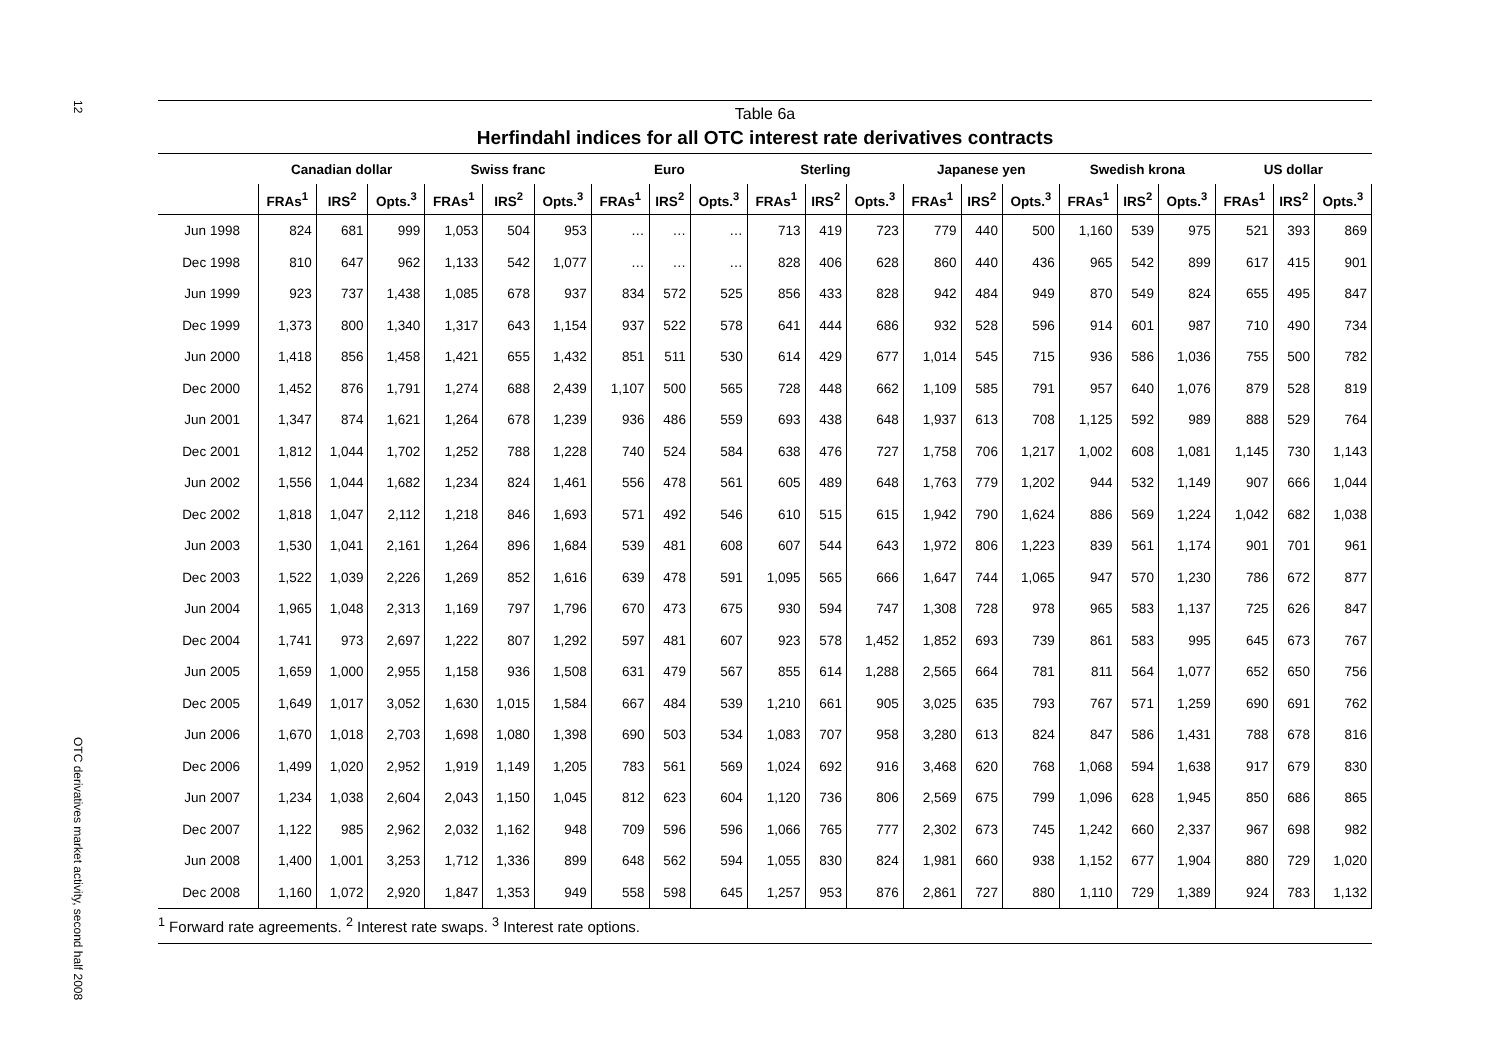12
OTC derivatives market activity, second half 2008
Table 6a
Herfindahl indices for all OTC interest rate derivatives contracts
| | Canadian dollar | | | Swiss franc | | | Euro | | | Sterling | | | Japanese yen | | | Swedish krona | | | US dollar | | |
| --- | --- | --- | --- | --- | --- | --- | --- | --- | --- | --- | --- | --- | --- | --- | --- | --- | --- | --- | --- | --- | --- |
| | FRAs<sup>1</sup> | IRS<sup>2</sup> | Opts.<sup>3</sup> | FRAs<sup>1</sup> | IRS<sup>2</sup> | Opts.<sup>3</sup> | FRAs<sup>1</sup> | IRS<sup>2</sup> | Opts.<sup>3</sup> | FRAs<sup>1</sup> | IRS<sup>2</sup> | Opts.<sup>3</sup> | FRAs<sup>1</sup> | IRS<sup>2</sup> | Opts.<sup>3</sup> | FRAs<sup>1</sup> | IRS<sup>2</sup> | Opts.<sup>3</sup> | FRAs<sup>1</sup> | IRS<sup>2</sup> | Opts.<sup>3</sup> |
| Jun 1998 | 824 | 681 | 999 | 1,053 | 504 | 953 | … | … | … | 713 | 419 | 723 | 779 | 440 | 500 | 1,160 | 539 | 975 | 521 | 393 | 869 |
| Dec 1998 | 810 | 647 | 962 | 1,133 | 542 | 1,077 | … | … | … | 828 | 406 | 628 | 860 | 440 | 436 | 965 | 542 | 899 | 617 | 415 | 901 |
| Jun 1999 | 923 | 737 | 1,438 | 1,085 | 678 | 937 | 834 | 572 | 525 | 856 | 433 | 828 | 942 | 484 | 949 | 870 | 549 | 824 | 655 | 495 | 847 |
| Dec 1999 | 1,373 | 800 | 1,340 | 1,317 | 643 | 1,154 | 937 | 522 | 578 | 641 | 444 | 686 | 932 | 528 | 596 | 914 | 601 | 987 | 710 | 490 | 734 |
| Jun 2000 | 1,418 | 856 | 1,458 | 1,421 | 655 | 1,432 | 851 | 511 | 530 | 614 | 429 | 677 | 1,014 | 545 | 715 | 936 | 586 | 1,036 | 755 | 500 | 782 |
| Dec 2000 | 1,452 | 876 | 1,791 | 1,274 | 688 | 2,439 | 1,107 | 500 | 565 | 728 | 448 | 662 | 1,109 | 585 | 791 | 957 | 640 | 1,076 | 879 | 528 | 819 |
| Jun 2001 | 1,347 | 874 | 1,621 | 1,264 | 678 | 1,239 | 936 | 486 | 559 | 693 | 438 | 648 | 1,937 | 613 | 708 | 1,125 | 592 | 989 | 888 | 529 | 764 |
| Dec 2001 | 1,812 | 1,044 | 1,702 | 1,252 | 788 | 1,228 | 740 | 524 | 584 | 638 | 476 | 727 | 1,758 | 706 | 1,217 | 1,002 | 608 | 1,081 | 1,145 | 730 | 1,143 |
| Jun 2002 | 1,556 | 1,044 | 1,682 | 1,234 | 824 | 1,461 | 556 | 478 | 561 | 605 | 489 | 648 | 1,763 | 779 | 1,202 | 944 | 532 | 1,149 | 907 | 666 | 1,044 |
| Dec 2002 | 1,818 | 1,047 | 2,112 | 1,218 | 846 | 1,693 | 571 | 492 | 546 | 610 | 515 | 615 | 1,942 | 790 | 1,624 | 886 | 569 | 1,224 | 1,042 | 682 | 1,038 |
| Jun 2003 | 1,530 | 1,041 | 2,161 | 1,264 | 896 | 1,684 | 539 | 481 | 608 | 607 | 544 | 643 | 1,972 | 806 | 1,223 | 839 | 561 | 1,174 | 901 | 701 | 961 |
| Dec 2003 | 1,522 | 1,039 | 2,226 | 1,269 | 852 | 1,616 | 639 | 478 | 591 | 1,095 | 565 | 666 | 1,647 | 744 | 1,065 | 947 | 570 | 1,230 | 786 | 672 | 877 |
| Jun 2004 | 1,965 | 1,048 | 2,313 | 1,169 | 797 | 1,796 | 670 | 473 | 675 | 930 | 594 | 747 | 1,308 | 728 | 978 | 965 | 583 | 1,137 | 725 | 626 | 847 |
| Dec 2004 | 1,741 | 973 | 2,697 | 1,222 | 807 | 1,292 | 597 | 481 | 607 | 923 | 578 | 1,452 | 1,852 | 693 | 739 | 861 | 583 | 995 | 645 | 673 | 767 |
| Jun 2005 | 1,659 | 1,000 | 2,955 | 1,158 | 936 | 1,508 | 631 | 479 | 567 | 855 | 614 | 1,288 | 2,565 | 664 | 781 | 811 | 564 | 1,077 | 652 | 650 | 756 |
| Dec 2005 | 1,649 | 1,017 | 3,052 | 1,630 | 1,015 | 1,584 | 667 | 484 | 539 | 1,210 | 661 | 905 | 3,025 | 635 | 793 | 767 | 571 | 1,259 | 690 | 691 | 762 |
| Jun 2006 | 1,670 | 1,018 | 2,703 | 1,698 | 1,080 | 1,398 | 690 | 503 | 534 | 1,083 | 707 | 958 | 3,280 | 613 | 824 | 847 | 586 | 1,431 | 788 | 678 | 816 |
| Dec 2006 | 1,499 | 1,020 | 2,952 | 1,919 | 1,149 | 1,205 | 783 | 561 | 569 | 1,024 | 692 | 916 | 3,468 | 620 | 768 | 1,068 | 594 | 1,638 | 917 | 679 | 830 |
| Jun 2007 | 1,234 | 1,038 | 2,604 | 2,043 | 1,150 | 1,045 | 812 | 623 | 604 | 1,120 | 736 | 806 | 2,569 | 675 | 799 | 1,096 | 628 | 1,945 | 850 | 686 | 865 |
| Dec 2007 | 1,122 | 985 | 2,962 | 2,032 | 1,162 | 948 | 709 | 596 | 596 | 1,066 | 765 | 777 | 2,302 | 673 | 745 | 1,242 | 660 | 2,337 | 967 | 698 | 982 |
| Jun 2008 | 1,400 | 1,001 | 3,253 | 1,712 | 1,336 | 899 | 648 | 562 | 594 | 1,055 | 830 | 824 | 1,981 | 660 | 938 | 1,152 | 677 | 1,904 | 880 | 729 | 1,020 |
| Dec 2008 | 1,160 | 1,072 | 2,920 | 1,847 | 1,353 | 949 | 558 | 598 | 645 | 1,257 | 953 | 876 | 2,861 | 727 | 880 | 1,110 | 729 | 1,389 | 924 | 783 | 1,132 |
<sup>1</sup> Forward rate agreements. <sup>2</sup> Interest rate swaps. <sup>3</sup> Interest rate options.